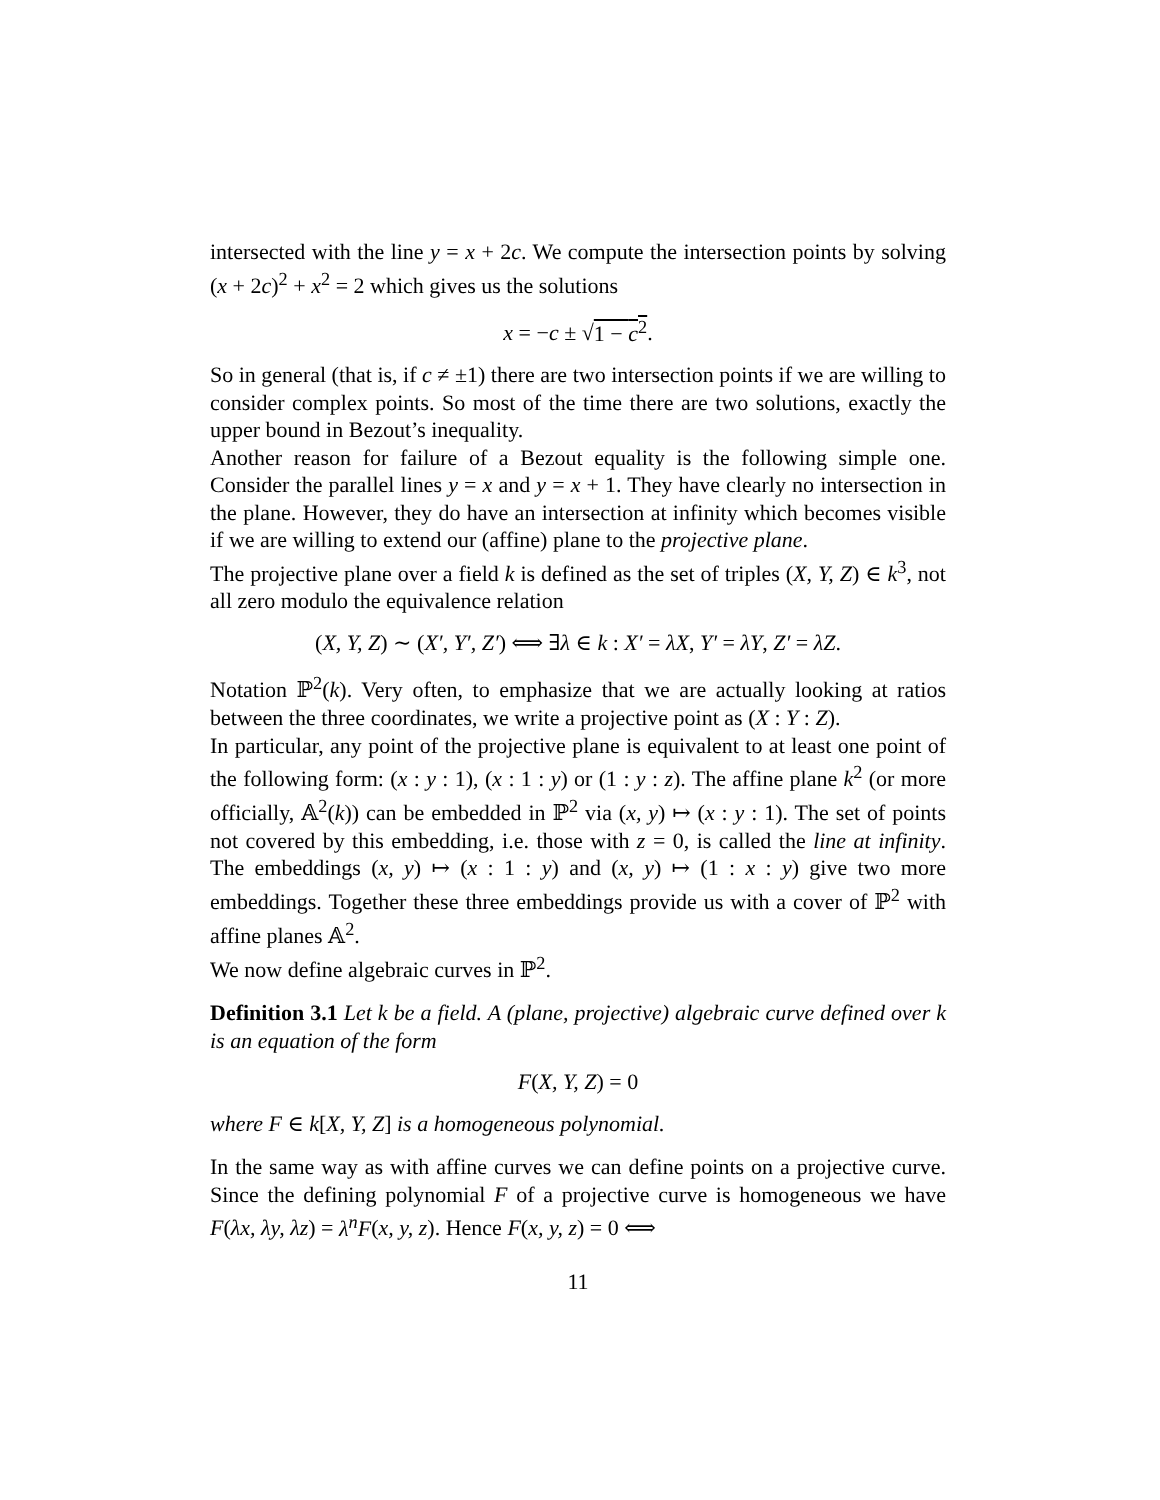intersected with the line y = x + 2c. We compute the intersection points by solving (x + 2c)<sup>2</sup> + x<sup>2</sup> = 2 which gives us the solutions
x = −c ± √1 − c<sup>2</sup>.
So in general (that is, if c ≠ ±1) there are two intersection points if we are willing to consider complex points. So most of the time there are two solutions, exactly the upper bound in Bezout’s inequality.
Another reason for failure of a Bezout equality is the following simple one. Consider the parallel lines y = x and y = x + 1. They have clearly no intersection in the plane. However, they do have an intersection at infinity which becomes visible if we are willing to extend our (affine) plane to the projective plane.
The projective plane over a field k is defined as the set of triples (X, Y, Z) ∈ k<sup>3</sup>, not all zero modulo the equivalence relation
(X, Y, Z) ∼ (X′, Y′, Z′) ⟺ ∃λ ∈ k : X′ = λX, Y′ = λY, Z′ = λZ.
Notation ℙ<sup>2</sup>(k). Very often, to emphasize that we are actually looking at ratios between the three coordinates, we write a projective point as (X : Y : Z).
In particular, any point of the projective plane is equivalent to at least one point of the following form: (x : y : 1), (x : 1 : y) or (1 : y : z). The affine plane k<sup>2</sup> (or more officially, 𝔸<sup>2</sup>(k)) can be embedded in ℙ<sup>2</sup> via (x, y) ↦ (x : y : 1). The set of points not covered by this embedding, i.e. those with z = 0, is called the line at infinity. The embeddings (x, y) ↦ (x : 1 : y) and (x, y) ↦ (1 : x : y) give two more embeddings. Together these three embeddings provide us with a cover of ℙ<sup>2</sup> with affine planes 𝔸<sup>2</sup>.
We now define algebraic curves in ℙ<sup>2</sup>.
Definition 3.1 Let k be a field. A (plane, projective) algebraic curve defined over k is an equation of the form
F(X, Y, Z) = 0
where F ∈ k[X, Y, Z] is a homogeneous polynomial.
In the same way as with affine curves we can define points on a projective curve. Since the defining polynomial F of a projective curve is homogeneous we have F(λx, λy, λz) = λ<sup>n</sup>F(x, y, z). Hence F(x, y, z) = 0 ⟺
11